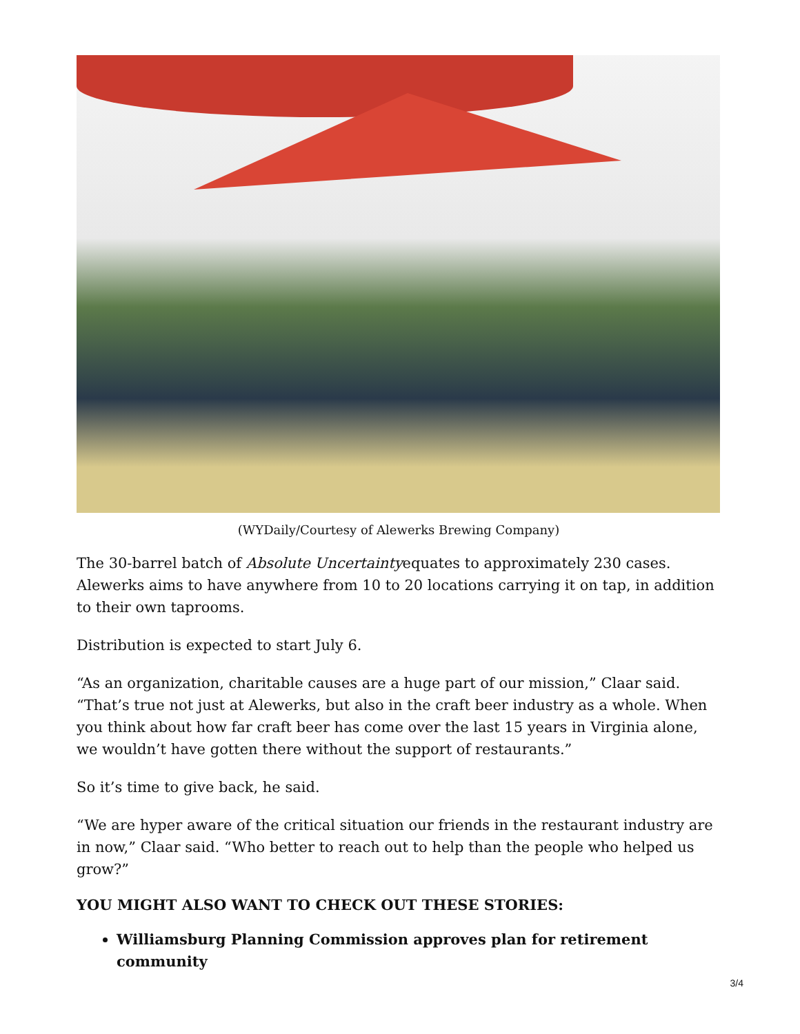(WYDaily/Courtesy of Alewerks Brewing Company)
The 30-barrel batch of Absolute Uncertaintyequates to approximately 230 cases. Alewerks aims to have anywhere from 10 to 20 locations carrying it on tap, in addition to their own taprooms.
Distribution is expected to start July 6.
“As an organization, charitable causes are a huge part of our mission,” Claar said. “That’s true not just at Alewerks, but also in the craft beer industry as a whole. When you think about how far craft beer has come over the last 15 years in Virginia alone, we wouldn’t have gotten there without the support of restaurants.”
So it’s time to give back, he said.
“We are hyper aware of the critical situation our friends in the restaurant industry are in now,” Claar said. “Who better to reach out to help than the people who helped us grow?”
YOU MIGHT ALSO WANT TO CHECK OUT THESE STORIES:
Williamsburg Planning Commission approves plan for retirement community
3/4